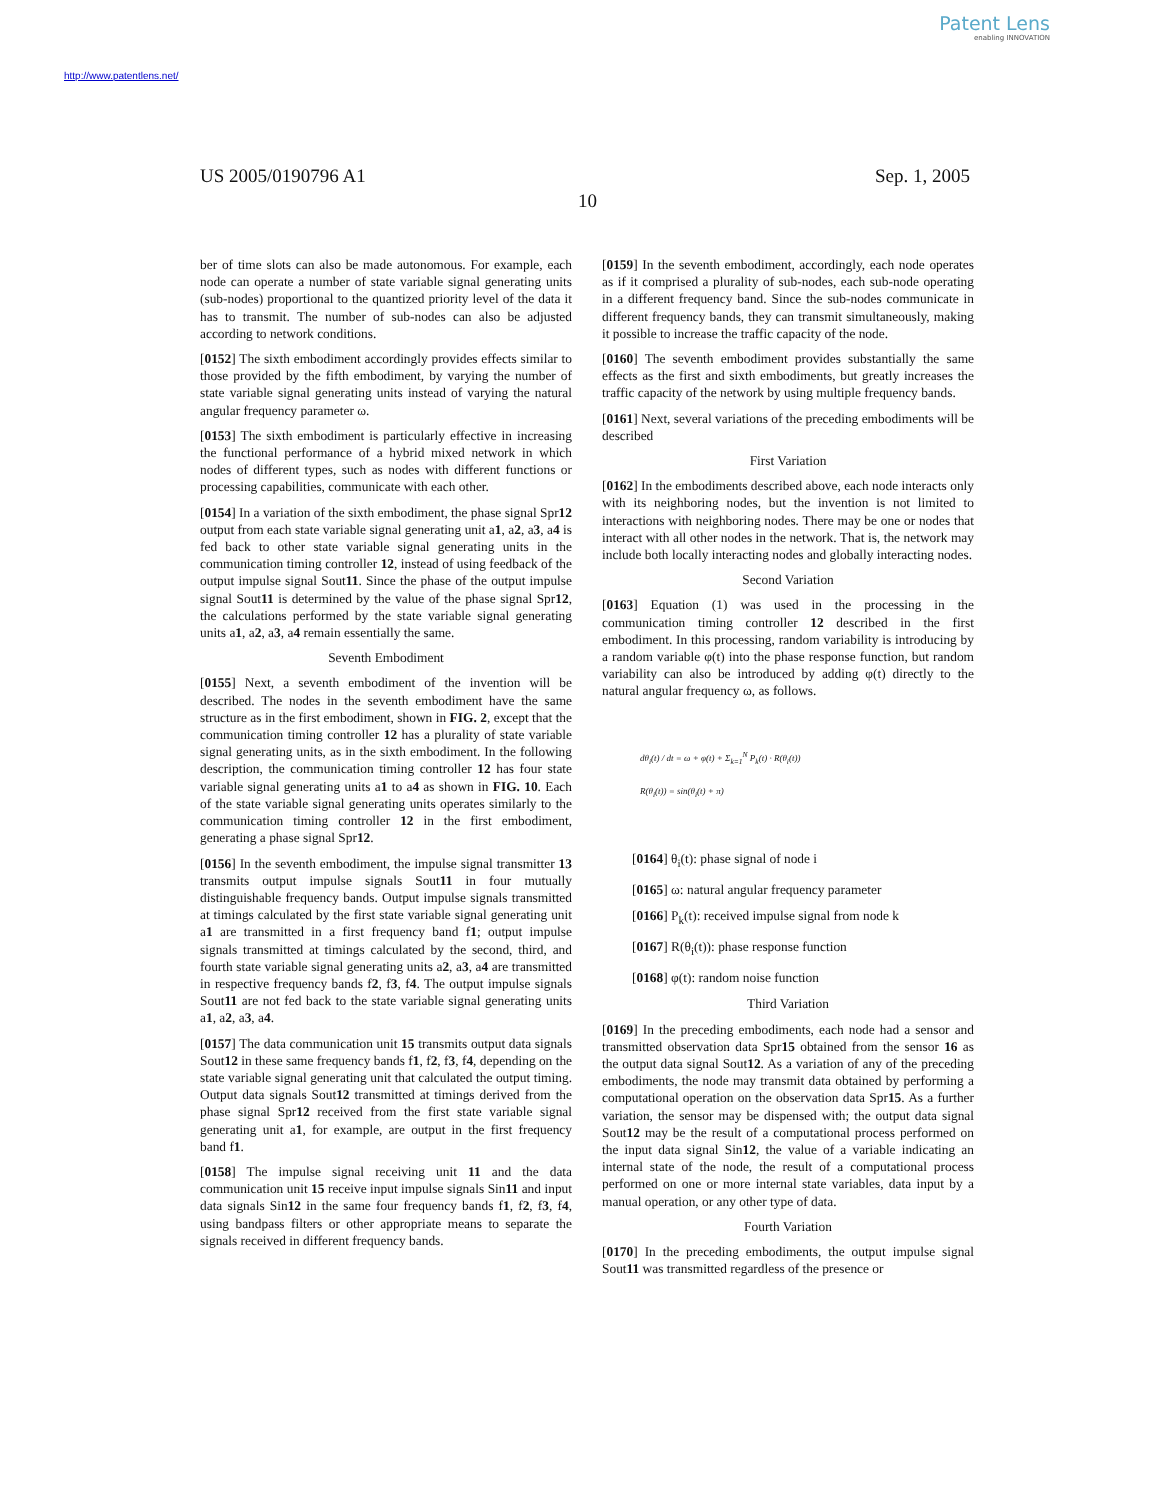Patent Lens
enabling INNOVATION
http://www.patentlens.net/
US 2005/0190796 A1 Sep. 1, 2005
10
ber of time slots can also be made autonomous. For example, each node can operate a number of state variable signal generating units (sub-nodes) proportional to the quantized priority level of the data it has to transmit. The number of sub-nodes can also be adjusted according to network conditions.
[0152] The sixth embodiment accordingly provides effects similar to those provided by the fifth embodiment, by varying the number of state variable signal generating units instead of varying the natural angular frequency parameter ω.
[0153] The sixth embodiment is particularly effective in increasing the functional performance of a hybrid mixed network in which nodes of different types, such as nodes with different functions or processing capabilities, communicate with each other.
[0154] In a variation of the sixth embodiment, the phase signal Spr12 output from each state variable signal generating unit a1, a2, a3, a4 is fed back to other state variable signal generating units in the communication timing controller 12, instead of using feedback of the output impulse signal Sout11. Since the phase of the output impulse signal Sout11 is determined by the value of the phase signal Spr12, the calculations performed by the state variable signal generating units a1, a2, a3, a4 remain essentially the same.
Seventh Embodiment
[0155] Next, a seventh embodiment of the invention will be described. The nodes in the seventh embodiment have the same structure as in the first embodiment, shown in FIG. 2, except that the communication timing controller 12 has a plurality of state variable signal generating units, as in the sixth embodiment. In the following description, the communication timing controller 12 has four state variable signal generating units a1 to a4 as shown in FIG. 10. Each of the state variable signal generating units operates similarly to the communication timing controller 12 in the first embodiment, generating a phase signal Spr12.
[0156] In the seventh embodiment, the impulse signal transmitter 13 transmits output impulse signals Sout11 in four mutually distinguishable frequency bands. Output impulse signals transmitted at timings calculated by the first state variable signal generating unit a1 are transmitted in a first frequency band f1; output impulse signals transmitted at timings calculated by the second, third, and fourth state variable signal generating units a2, a3, a4 are transmitted in respective frequency bands f2, f3, f4. The output impulse signals Sout11 are not fed back to the state variable signal generating units a1, a2, a3, a4.
[0157] The data communication unit 15 transmits output data signals Sout12 in these same frequency bands f1, f2, f3, f4, depending on the state variable signal generating unit that calculated the output timing. Output data signals Sout12 transmitted at timings derived from the phase signal Spr12 received from the first state variable signal generating unit a1, for example, are output in the first frequency band f1.
[0158] The impulse signal receiving unit 11 and the data communication unit 15 receive input impulse signals Sin11 and input data signals Sin12 in the same four frequency bands f1, f2, f3, f4, using bandpass filters or other appropriate means to separate the signals received in different frequency bands.
[0159] In the seventh embodiment, accordingly, each node operates as if it comprised a plurality of sub-nodes, each sub-node operating in a different frequency band. Since the sub-nodes communicate in different frequency bands, they can transmit simultaneously, making it possible to increase the traffic capacity of the node.
[0160] The seventh embodiment provides substantially the same effects as the first and sixth embodiments, but greatly increases the traffic capacity of the network by using multiple frequency bands.
[0161] Next, several variations of the preceding embodiments will be described
First Variation
[0162] In the embodiments described above, each node interacts only with its neighboring nodes, but the invention is not limited to interactions with neighboring nodes. There may be one or nodes that interact with all other nodes in the network. That is, the network may include both locally interacting nodes and globally interacting nodes.
Second Variation
[0163] Equation (1) was used in the processing in the communication timing controller 12 described in the first embodiment. In this processing, random variability is introducing by a random variable φ(t) into the phase response function, but random variability can also be introduced by adding φ(t) directly to the natural angular frequency ω, as follows.
dθ<sub>i</sub>(t) / dt = ω + φ(t) + Σ<sub>k=1</sub><sup>N</sup> P<sub>k</sub>(t) · R(θ<sub>i</sub>(t))
R(θ<sub>i</sub>(t)) = sin(θ<sub>i</sub>(t) + π)
[0164] θ<sub>i</sub>(t): phase signal of node i
[0165] ω: natural angular frequency parameter
[0166] P<sub>k</sub>(t): received impulse signal from node k
[0167] R(θ<sub>i</sub>(t)): phase response function
[0168] φ(t): random noise function
Third Variation
[0169] In the preceding embodiments, each node had a sensor and transmitted observation data Spr15 obtained from the sensor 16 as the output data signal Sout12. As a variation of any of the preceding embodiments, the node may transmit data obtained by performing a computational operation on the observation data Spr15. As a further variation, the sensor may be dispensed with; the output data signal Sout12 may be the result of a computational process performed on the input data signal Sin12, the value of a variable indicating an internal state of the node, the result of a computational process performed on one or more internal state variables, data input by a manual operation, or any other type of data.
Fourth Variation
[0170] In the preceding embodiments, the output impulse signal Sout11 was transmitted regardless of the presence or